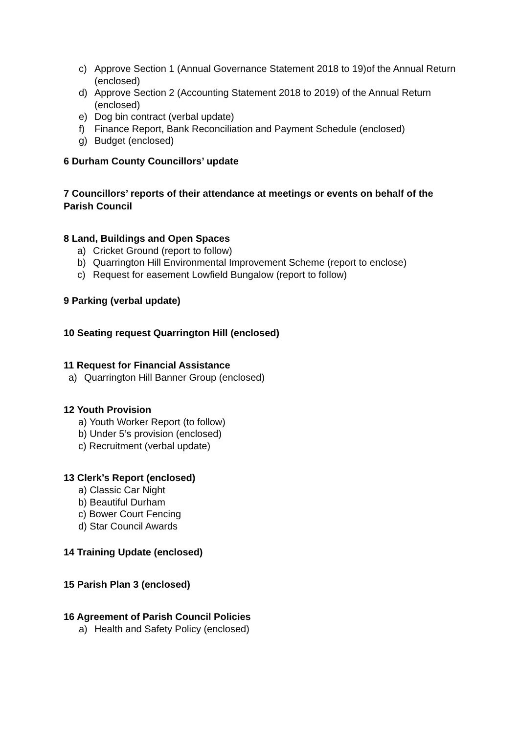c) Approve Section 1 (Annual Governance Statement 2018 to 19)of the Annual Return (enclosed)
d) Approve Section 2 (Accounting Statement 2018 to 2019) of the Annual Return (enclosed)
e) Dog bin contract (verbal update)
f) Finance Report, Bank Reconciliation and Payment Schedule (enclosed)
g) Budget (enclosed)
6 Durham County Councillors’ update
7 Councillors’ reports of their attendance at meetings or events on behalf of the Parish Council
8 Land, Buildings and Open Spaces
a) Cricket Ground (report to follow)
b) Quarrington Hill Environmental Improvement Scheme (report to enclose)
c) Request for easement Lowfield Bungalow (report to follow)
9 Parking (verbal update)
10 Seating request Quarrington Hill (enclosed)
11 Request for Financial Assistance
a) Quarrington Hill Banner Group (enclosed)
12 Youth Provision
a) Youth Worker Report (to follow)
b) Under 5’s provision (enclosed)
c) Recruitment (verbal update)
13 Clerk’s Report (enclosed)
a) Classic Car Night
b) Beautiful Durham
c) Bower Court Fencing
d) Star Council Awards
14 Training Update (enclosed)
15 Parish Plan 3 (enclosed)
16 Agreement of Parish Council Policies
a) Health and Safety Policy (enclosed)